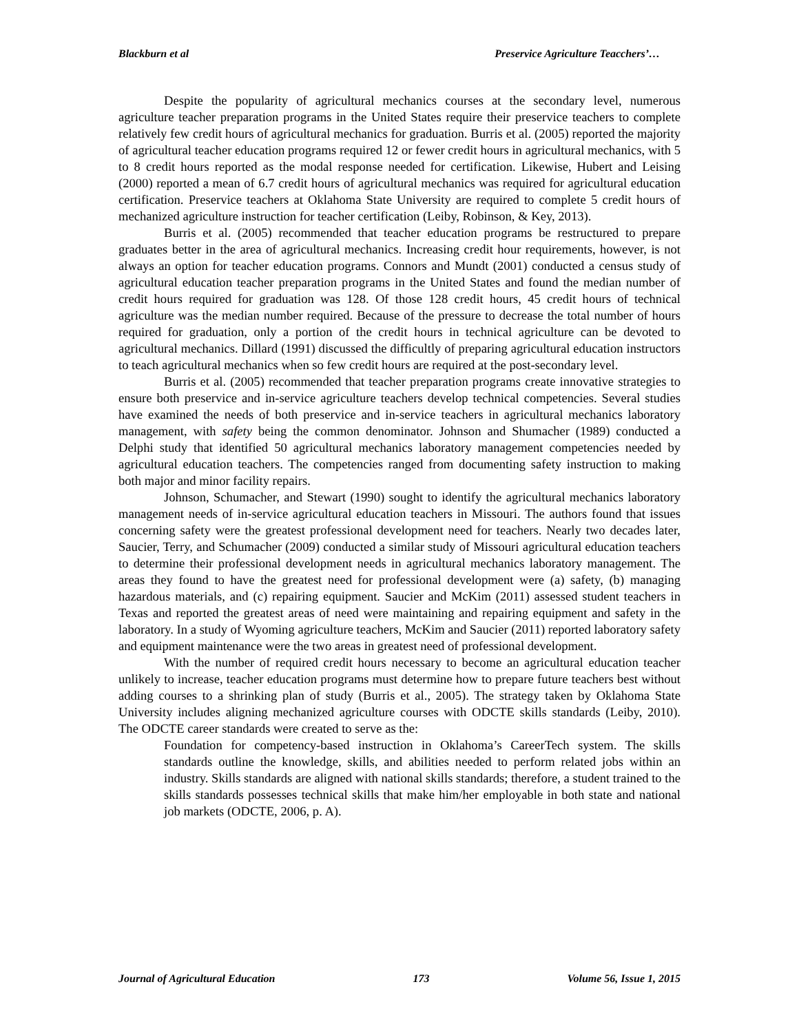Blackburn et al Preservice Agriculture Teacchers’…
Despite the popularity of agricultural mechanics courses at the secondary level, numerous agriculture teacher preparation programs in the United States require their preservice teachers to complete relatively few credit hours of agricultural mechanics for graduation. Burris et al. (2005) reported the majority of agricultural teacher education programs required 12 or fewer credit hours in agricultural mechanics, with 5 to 8 credit hours reported as the modal response needed for certification. Likewise, Hubert and Leising (2000) reported a mean of 6.7 credit hours of agricultural mechanics was required for agricultural education certification. Preservice teachers at Oklahoma State University are required to complete 5 credit hours of mechanized agriculture instruction for teacher certification (Leiby, Robinson, & Key, 2013).
Burris et al. (2005) recommended that teacher education programs be restructured to prepare graduates better in the area of agricultural mechanics. Increasing credit hour requirements, however, is not always an option for teacher education programs. Connors and Mundt (2001) conducted a census study of agricultural education teacher preparation programs in the United States and found the median number of credit hours required for graduation was 128. Of those 128 credit hours, 45 credit hours of technical agriculture was the median number required. Because of the pressure to decrease the total number of hours required for graduation, only a portion of the credit hours in technical agriculture can be devoted to agricultural mechanics. Dillard (1991) discussed the difficultly of preparing agricultural education instructors to teach agricultural mechanics when so few credit hours are required at the post-secondary level.
Burris et al. (2005) recommended that teacher preparation programs create innovative strategies to ensure both preservice and in-service agriculture teachers develop technical competencies. Several studies have examined the needs of both preservice and in-service teachers in agricultural mechanics laboratory management, with safety being the common denominator. Johnson and Shumacher (1989) conducted a Delphi study that identified 50 agricultural mechanics laboratory management competencies needed by agricultural education teachers. The competencies ranged from documenting safety instruction to making both major and minor facility repairs.
Johnson, Schumacher, and Stewart (1990) sought to identify the agricultural mechanics laboratory management needs of in-service agricultural education teachers in Missouri. The authors found that issues concerning safety were the greatest professional development need for teachers. Nearly two decades later, Saucier, Terry, and Schumacher (2009) conducted a similar study of Missouri agricultural education teachers to determine their professional development needs in agricultural mechanics laboratory management. The areas they found to have the greatest need for professional development were (a) safety, (b) managing hazardous materials, and (c) repairing equipment. Saucier and McKim (2011) assessed student teachers in Texas and reported the greatest areas of need were maintaining and repairing equipment and safety in the laboratory. In a study of Wyoming agriculture teachers, McKim and Saucier (2011) reported laboratory safety and equipment maintenance were the two areas in greatest need of professional development.
With the number of required credit hours necessary to become an agricultural education teacher unlikely to increase, teacher education programs must determine how to prepare future teachers best without adding courses to a shrinking plan of study (Burris et al., 2005). The strategy taken by Oklahoma State University includes aligning mechanized agriculture courses with ODCTE skills standards (Leiby, 2010). The ODCTE career standards were created to serve as the:
Foundation for competency-based instruction in Oklahoma’s CareerTech system. The skills standards outline the knowledge, skills, and abilities needed to perform related jobs within an industry. Skills standards are aligned with national skills standards; therefore, a student trained to the skills standards possesses technical skills that make him/her employable in both state and national job markets (ODCTE, 2006, p. A).
Journal of Agricultural Education 173 Volume 56, Issue 1, 2015